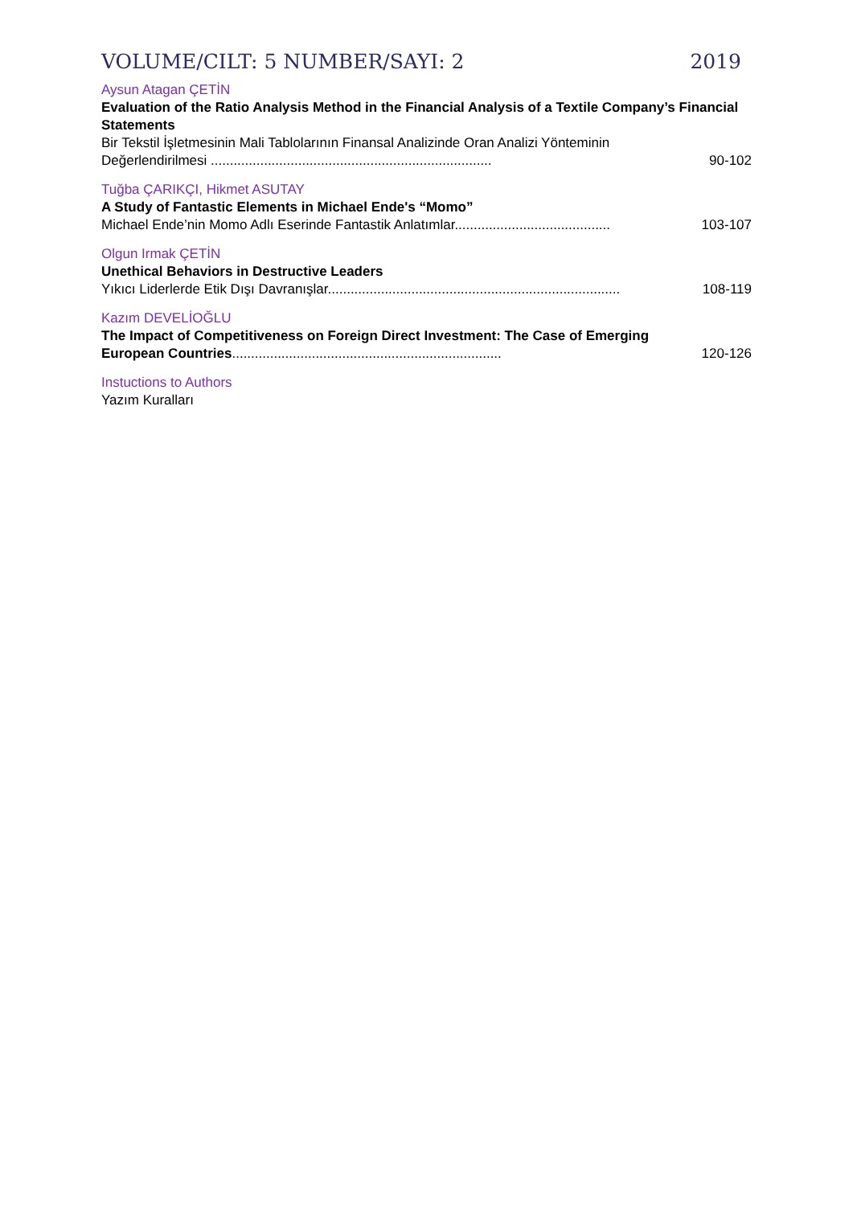VOLUME/CILT: 5 NUMBER/SAYI: 2 2019
Aysun Atagan ÇETİN
Evaluation of the Ratio Analysis Method in the Financial Analysis of a Textile Company’s Financial Statements
Bir Tekstil İşletmesinin Mali Tablolarının Finansal Analizinde Oran Analizi Yönteminin Değerlendirilmesi .......................................................................... 90-102
Tuğba ÇARIKÇI, Hikmet ASUTAY
A Study of Fantastic Elements in Michael Ende's “Momo”
Michael Ende’nin Momo Adlı Eserinde Fantastik Anlatımlar......................................... 103-107
Olgun Irmak ÇETİN
Unethical Behaviors in Destructive Leaders
Yıkıcı Liderlerde Etik Dışı Davranışlar............................................................................. 108-119
Kazım DEVELİOĞLU
The Impact of Competitiveness on Foreign Direct Investment: The Case of Emerging European Countries....................................................................... 120-126
Instuctions to Authors
Yazım Kuralları